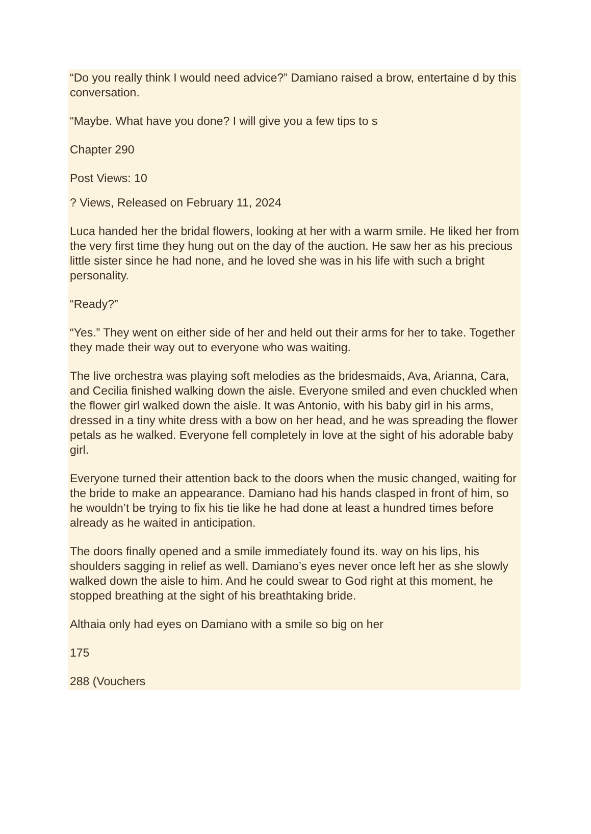“Do you really think I would need advice?” Damiano raised a brow, entertaine d by this conversation.
“Maybe. What have you done? I will give you a few tips to s
Chapter 290
Post Views: 10
? Views, Released on February 11, 2024
Luca handed her the bridal flowers, looking at her with a warm smile. He liked her from the very first time they hung out on the day of the auction. He saw her as his precious little sister since he had none, and he loved she was in his life with such a bright personality.
“Ready?”
“Yes.” They went on either side of her and held out their arms for her to take. Together they made their way out to everyone who was waiting.
The live orchestra was playing soft melodies as the bridesmaids, Ava, Arianna, Cara, and Cecilia finished walking down the aisle. Everyone smiled and even chuckled when the flower girl walked down the aisle. It was Antonio, with his baby girl in his arms, dressed in a tiny white dress with a bow on her head, and he was spreading the flower petals as he walked. Everyone fell completely in love at the sight of his adorable baby girl.
Everyone turned their attention back to the doors when the music changed, waiting for the bride to make an appearance. Damiano had his hands clasped in front of him, so he wouldn’t be trying to fix his tie like he had done at least a hundred times before already as he waited in anticipation.
The doors finally opened and a smile immediately found its. way on his lips, his shoulders sagging in relief as well. Damiano’s eyes never once left her as she slowly walked down the aisle to him. And he could swear to God right at this moment, he stopped breathing at the sight of his breathtaking bride.
Althaia only had eyes on Damiano with a smile so big on her
175
288 (Vouchers